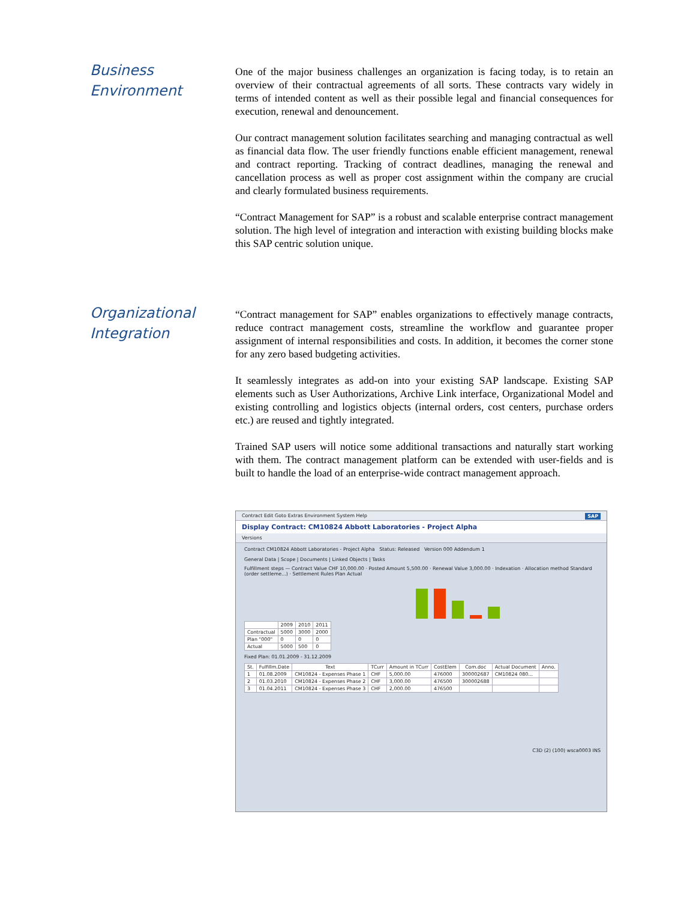Business
Environment
One of the major business challenges an organization is facing today, is to retain an overview of their contractual agreements of all sorts. These contracts vary widely in terms of intended content as well as their possible legal and financial consequences for execution, renewal and denouncement.
Our contract management solution facilitates searching and managing contractual as well as financial data flow. The user friendly functions enable efficient management, renewal and contract reporting. Tracking of contract deadlines, managing the renewal and cancellation process as well as proper cost assignment within the company are crucial and clearly formulated business requirements.
“Contract Management for SAP” is a robust and scalable enterprise contract management solution. The high level of integration and interaction with existing building blocks make this SAP centric solution unique.
Organizational
Integration
“Contract management for SAP” enables organizations to effectively manage contracts, reduce contract management costs, streamline the workflow and guarantee proper assignment of internal responsibilities and costs. In addition, it becomes the corner stone for any zero based budgeting activities.
It seamlessly integrates as add-on into your existing SAP landscape. Existing SAP elements such as User Authorizations, Archive Link interface, Organizational Model and existing controlling and logistics objects (internal orders, cost centers, purchase orders etc.) are reused and tightly integrated.
Trained SAP users will notice some additional transactions and naturally start working with them. The contract management platform can be extended with user-fields and is built to handle the load of an enterprise-wide contract management approach.
Contract Edit Goto Extras Environment System Help SAP
Display Contract: CM10824 Abbott Laboratories - Project Alpha
Versions
Contract CM10824 Abbott Laboratories - Project Alpha Status: Released Version 000 Addendum 1
General Data | Scope | Documents | Linked Objects | Tasks
Fulfillment steps — Contract Value CHF 10,000.00 · Posted Amount 5,500.00 · Renewal Value 3,000.00 · Indexation · Allocation method Standard (order settleme...) · Settlement Rules Plan Actual
| | 2009 | 2010 | 2011 |
| --- | --- | --- | --- |
| Contractual | 5000 | 3000 | 2000 |
| Plan "000" | 0 | 0 | 0 |
| Actual | 5000 | 500 | 0 |
Fixed Plan: 01.01.2009 - 31.12.2009
| St. | Fulfillm.Date | Text | TCurr | Amount in TCurr | CostElem | Com.doc | Actual Document | Anno. |
| --- | --- | --- | --- | --- | --- | --- | --- | --- |
| 1 | 01.08.2009 | CM10824 - Expenses Phase 1 | CHF | 5,000.00 | 476000 | 300002687 | CM10824 080... | |
| 2 | 01.03.2010 | CM10824 - Expenses Phase 2 | CHF | 3,000.00 | 476500 | 300002688 | | |
| 3 | 01.04.2011 | CM10824 - Expenses Phase 3 | CHF | 2,000.00 | 476500 | | | |
C3D (2) (100) wsca0003 INS